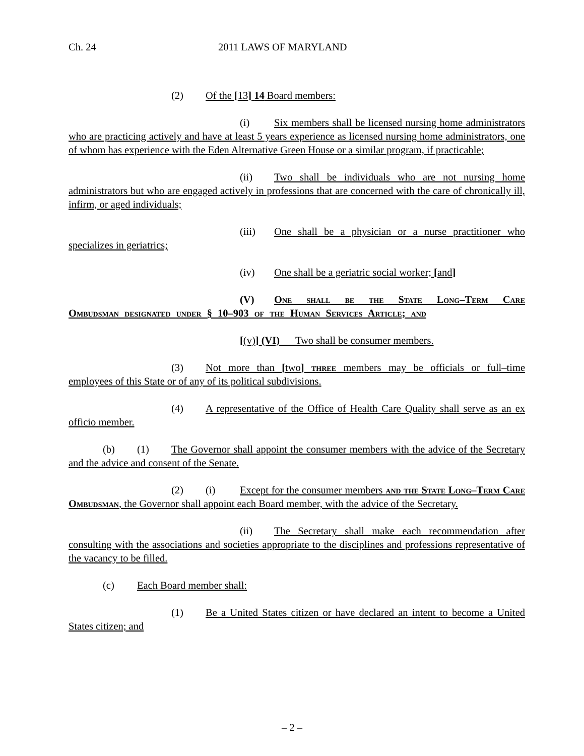Ch. 24 2011 LAWS OF MARYLAND
(2) Of the [13] 14 Board members:
(i) Six members shall be licensed nursing home administrators who are practicing actively and have at least 5 years experience as licensed nursing home administrators, one of whom has experience with the Eden Alternative Green House or a similar program, if practicable;
(ii) Two shall be individuals who are not nursing home administrators but who are engaged actively in professions that are concerned with the care of chronically ill, infirm, or aged individuals;
(iii) One shall be a physician or a nurse practitioner who specializes in geriatrics;
(iv) One shall be a geriatric social worker; [and]
(V) One shall be the State Long–Term Care Ombudsman designated under § 10–903 of the Human Services Article; and
[(v)] (VI) Two shall be consumer members.
(3) Not more than [two] three members may be officials or full–time employees of this State or of any of its political subdivisions.
(4) A representative of the Office of Health Care Quality shall serve as an ex officio member.
(b) (1) The Governor shall appoint the consumer members with the advice of the Secretary and the advice and consent of the Senate.
(2) (i) Except for the consumer members and the State Long–Term Care Ombudsman, the Governor shall appoint each Board member, with the advice of the Secretary.
(ii) The Secretary shall make each recommendation after consulting with the associations and societies appropriate to the disciplines and professions representative of the vacancy to be filled.
(c) Each Board member shall:
(1) Be a United States citizen or have declared an intent to become a United States citizen; and
– 2 –